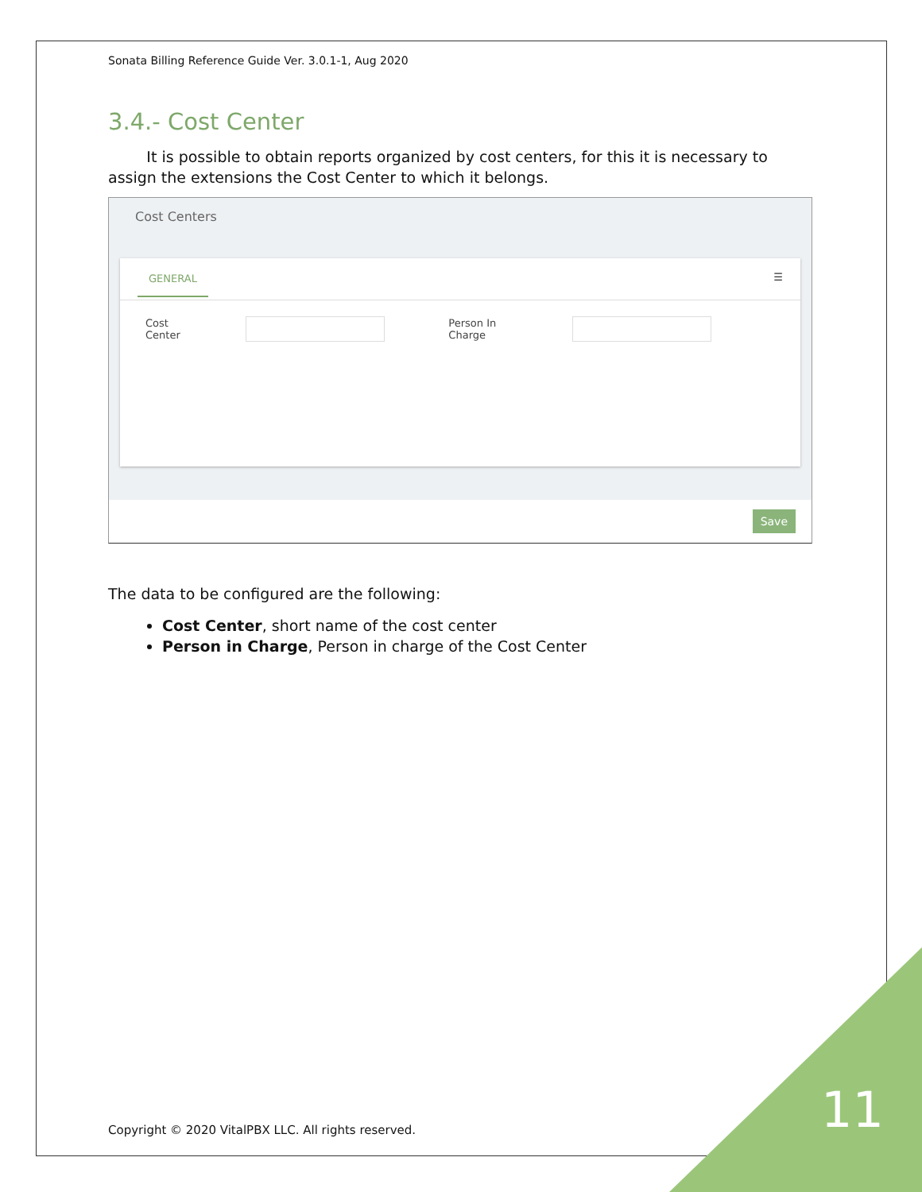Sonata Billing Reference Guide Ver. 3.0.1-1, Aug 2020
3.4.- Cost Center
It is possible to obtain reports organized by cost centers, for this it is necessary to assign the extensions the Cost Center to which it belongs.
Cost Centers
GENERAL
☰
Cost Center
Person In Charge
Save
The data to be configured are the following:
Cost Center, short name of the cost center
Person in Charge, Person in charge of the Cost Center
Copyright © 2020 VitalPBX LLC. All rights reserved.
11